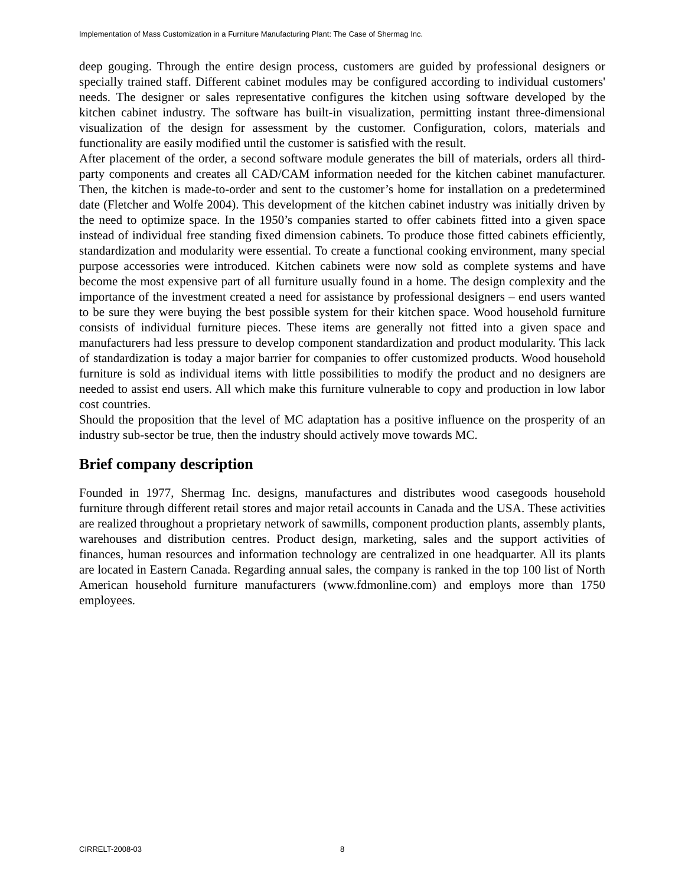Implementation of Mass Customization in a Furniture Manufacturing Plant: The Case of Shermag Inc.
deep gouging. Through the entire design process, customers are guided by professional designers or specially trained staff. Different cabinet modules may be configured according to individual customers' needs. The designer or sales representative configures the kitchen using software developed by the kitchen cabinet industry. The software has built-in visualization, permitting instant three-dimensional visualization of the design for assessment by the customer. Configuration, colors, materials and functionality are easily modified until the customer is satisfied with the result.
After placement of the order, a second software module generates the bill of materials, orders all third-party components and creates all CAD/CAM information needed for the kitchen cabinet manufacturer. Then, the kitchen is made-to-order and sent to the customer’s home for installation on a predetermined date (Fletcher and Wolfe 2004). This development of the kitchen cabinet industry was initially driven by the need to optimize space. In the 1950’s companies started to offer cabinets fitted into a given space instead of individual free standing fixed dimension cabinets. To produce those fitted cabinets efficiently, standardization and modularity were essential. To create a functional cooking environment, many special purpose accessories were introduced. Kitchen cabinets were now sold as complete systems and have become the most expensive part of all furniture usually found in a home. The design complexity and the importance of the investment created a need for assistance by professional designers – end users wanted to be sure they were buying the best possible system for their kitchen space. Wood household furniture consists of individual furniture pieces. These items are generally not fitted into a given space and manufacturers had less pressure to develop component standardization and product modularity. This lack of standardization is today a major barrier for companies to offer customized products. Wood household furniture is sold as individual items with little possibilities to modify the product and no designers are needed to assist end users. All which make this furniture vulnerable to copy and production in low labor cost countries.
Should the proposition that the level of MC adaptation has a positive influence on the prosperity of an industry sub-sector be true, then the industry should actively move towards MC.
Brief company description
Founded in 1977, Shermag Inc. designs, manufactures and distributes wood casegoods household furniture through different retail stores and major retail accounts in Canada and the USA. These activities are realized throughout a proprietary network of sawmills, component production plants, assembly plants, warehouses and distribution centres. Product design, marketing, sales and the support activities of finances, human resources and information technology are centralized in one headquarter. All its plants are located in Eastern Canada. Regarding annual sales, the company is ranked in the top 100 list of North American household furniture manufacturers (www.fdmonline.com) and employs more than 1750 employees.
CIRRELT-2008-03 8